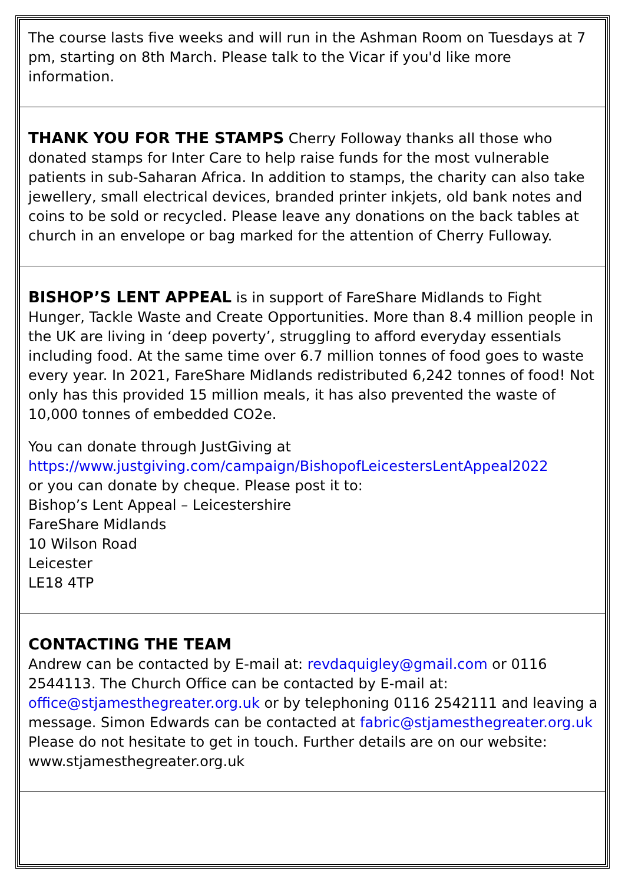The course lasts five weeks and will run in the Ashman Room on Tuesdays at 7 pm, starting on 8th March. Please talk to the Vicar if you'd like more information.
THANK YOU FOR THE STAMPS Cherry Followay thanks all those who donated stamps for Inter Care to help raise funds for the most vulnerable patients in sub-Saharan Africa. In addition to stamps, the charity can also take jewellery, small electrical devices, branded printer inkjets, old bank notes and coins to be sold or recycled. Please leave any donations on the back tables at church in an envelope or bag marked for the attention of Cherry Fulloway.
BISHOP’S LENT APPEAL is in support of FareShare Midlands to Fight Hunger, Tackle Waste and Create Opportunities. More than 8.4 million people in the UK are living in ‘deep poverty’, struggling to afford everyday essentials including food. At the same time over 6.7 million tonnes of food goes to waste every year. In 2021, FareShare Midlands redistributed 6,242 tonnes of food! Not only has this provided 15 million meals, it has also prevented the waste of 10,000 tonnes of embedded CO2e.
You can donate through JustGiving at
https://www.justgiving.com/campaign/BishopofLeicestersLentAppeal2022
or you can donate by cheque. Please post it to:
Bishop’s Lent Appeal – Leicestershire
FareShare Midlands
10 Wilson Road
Leicester
LE18 4TP
CONTACTING THE TEAM
Andrew can be contacted by E-mail at: revdaquigley@gmail.com or 0116 2544113. The Church Office can be contacted by E-mail at: office@stjamesthegreater.org.uk or by telephoning 0116 2542111 and leaving a message. Simon Edwards can be contacted at fabric@stjamesthegreater.org.uk Please do not hesitate to get in touch. Further details are on our website: www.stjamesthegreater.org.uk